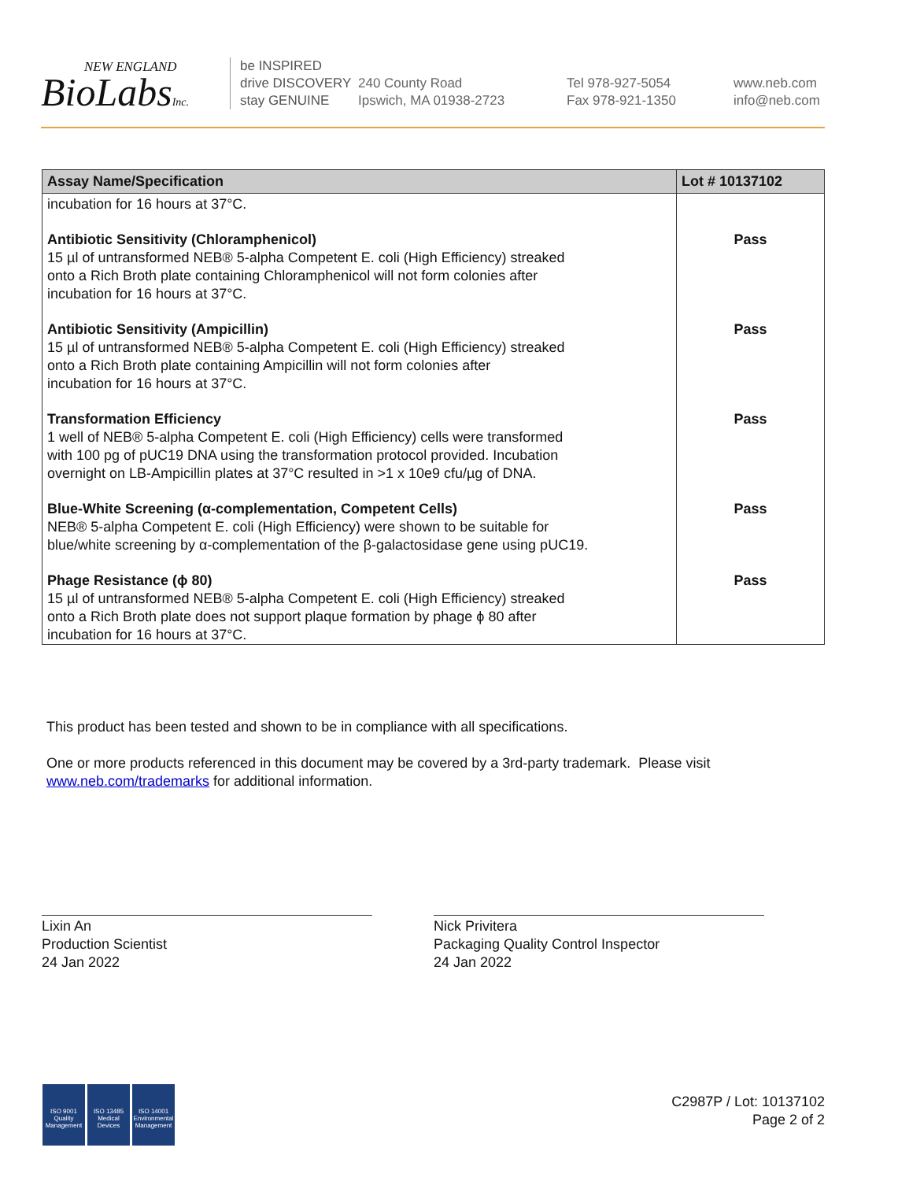NEW ENGLAND
BioLabsInc.
be INSPIRED
drive DISCOVERY
stay GENUINE
240 County Road
Ipswich, MA 01938-2723
Tel 978-927-5054
Fax 978-921-1350
www.neb.com
info@neb.com
| Assay Name/Specification | Lot # 10137102 |
| --- | --- |
| incubation for 16 hours at 37°C. | |
| Antibiotic Sensitivity (Chloramphenicol) 15 µl of untransformed NEB® 5-alpha Competent E. coli (High Efficiency) streaked onto a Rich Broth plate containing Chloramphenicol will not form colonies after incubation for 16 hours at 37°C. | Pass |
| Antibiotic Sensitivity (Ampicillin) 15 µl of untransformed NEB® 5-alpha Competent E. coli (High Efficiency) streaked onto a Rich Broth plate containing Ampicillin will not form colonies after incubation for 16 hours at 37°C. | Pass |
| Transformation Efficiency 1 well of NEB® 5-alpha Competent E. coli (High Efficiency) cells were transformed with 100 pg of pUC19 DNA using the transformation protocol provided. Incubation overnight on LB-Ampicillin plates at 37°C resulted in >1 x 10e9 cfu/µg of DNA. | Pass |
| Blue-White Screening (α-complementation, Competent Cells) NEB® 5-alpha Competent E. coli (High Efficiency) were shown to be suitable for blue/white screening by α-complementation of the β-galactosidase gene using pUC19. | Pass |
| Phage Resistance (ϕ 80) 15 µl of untransformed NEB® 5-alpha Competent E. coli (High Efficiency) streaked onto a Rich Broth plate does not support plaque formation by phage ϕ 80 after incubation for 16 hours at 37°C. | Pass |
This product has been tested and shown to be in compliance with all specifications.
One or more products referenced in this document may be covered by a 3rd-party trademark. Please visit
www.neb.com/trademarks for additional information.
Lixin An
Production Scientist
24 Jan 2022
Nick Privitera
Packaging Quality Control Inspector
24 Jan 2022
ISO 9001
Quality Management
ISO 13485
Medical Devices
ISO 14001
Environmental Management
C2987P / Lot: 10137102
Page 2 of 2